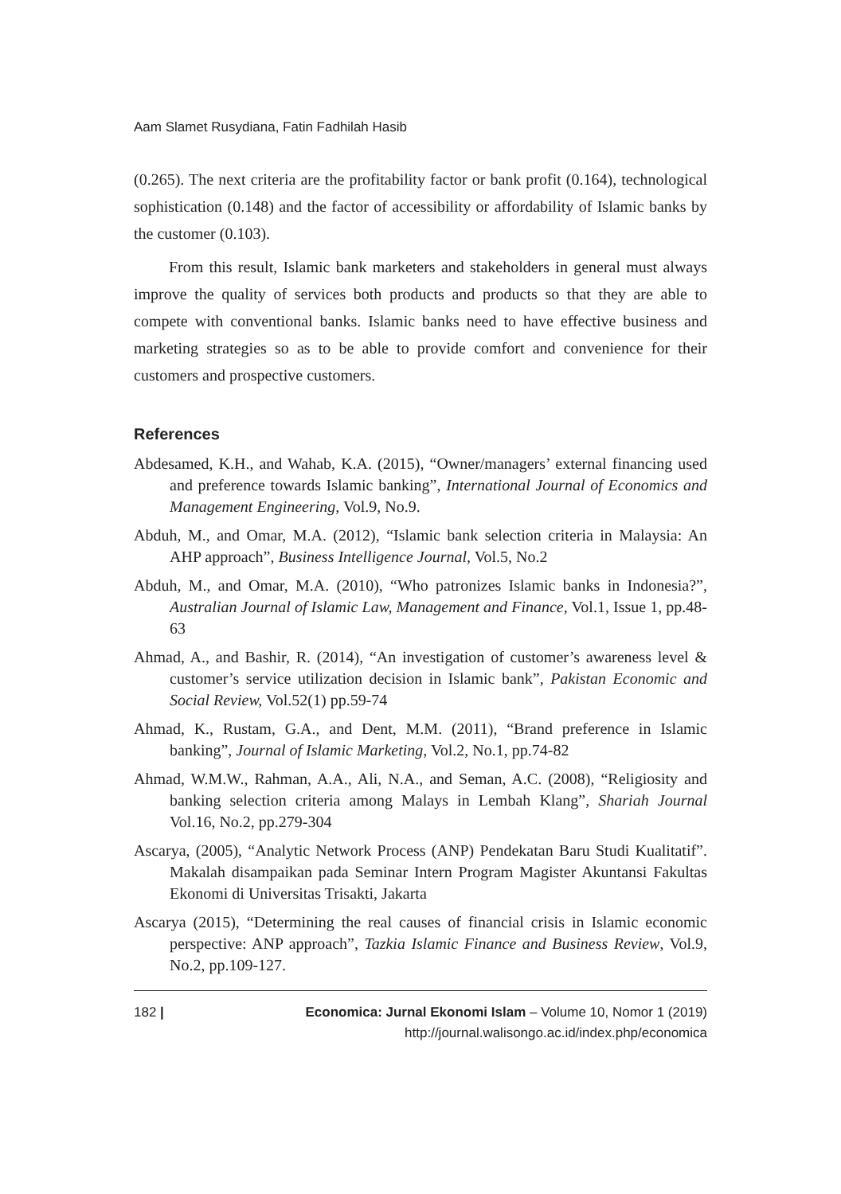Aam Slamet Rusydiana, Fatin Fadhilah Hasib
(0.265). The next criteria are the profitability factor or bank profit (0.164), technological sophistication (0.148) and the factor of accessibility or affordability of Islamic banks by the customer (0.103).
From this result, Islamic bank marketers and stakeholders in general must always improve the quality of services both products and products so that they are able to compete with conventional banks. Islamic banks need to have effective business and marketing strategies so as to be able to provide comfort and convenience for their customers and prospective customers.
References
Abdesamed, K.H., and Wahab, K.A. (2015), “Owner/managers’ external financing used and preference towards Islamic banking”, International Journal of Economics and Management Engineering, Vol.9, No.9.
Abduh, M., and Omar, M.A. (2012), “Islamic bank selection criteria in Malaysia: An AHP approach”, Business Intelligence Journal, Vol.5, No.2
Abduh, M., and Omar, M.A. (2010), “Who patronizes Islamic banks in Indonesia?”, Australian Journal of Islamic Law, Management and Finance, Vol.1, Issue 1, pp.48-63
Ahmad, A., and Bashir, R. (2014), “An investigation of customer’s awareness level & customer’s service utilization decision in Islamic bank”, Pakistan Economic and Social Review, Vol.52(1) pp.59-74
Ahmad, K., Rustam, G.A., and Dent, M.M. (2011), “Brand preference in Islamic banking”, Journal of Islamic Marketing, Vol.2, No.1, pp.74-82
Ahmad, W.M.W., Rahman, A.A., Ali, N.A., and Seman, A.C. (2008), “Religiosity and banking selection criteria among Malays in Lembah Klang”, Shariah Journal Vol.16, No.2, pp.279-304
Ascarya, (2005), “Analytic Network Process (ANP) Pendekatan Baru Studi Kualitatif”. Makalah disampaikan pada Seminar Intern Program Magister Akuntansi Fakultas Ekonomi di Universitas Trisakti, Jakarta
Ascarya (2015), “Determining the real causes of financial crisis in Islamic economic perspective: ANP approach”, Tazkia Islamic Finance and Business Review, Vol.9, No.2, pp.109-127.
182 | Economica: Jurnal Ekonomi Islam – Volume 10, Nomor 1 (2019)
http://journal.walisongo.ac.id/index.php/economica